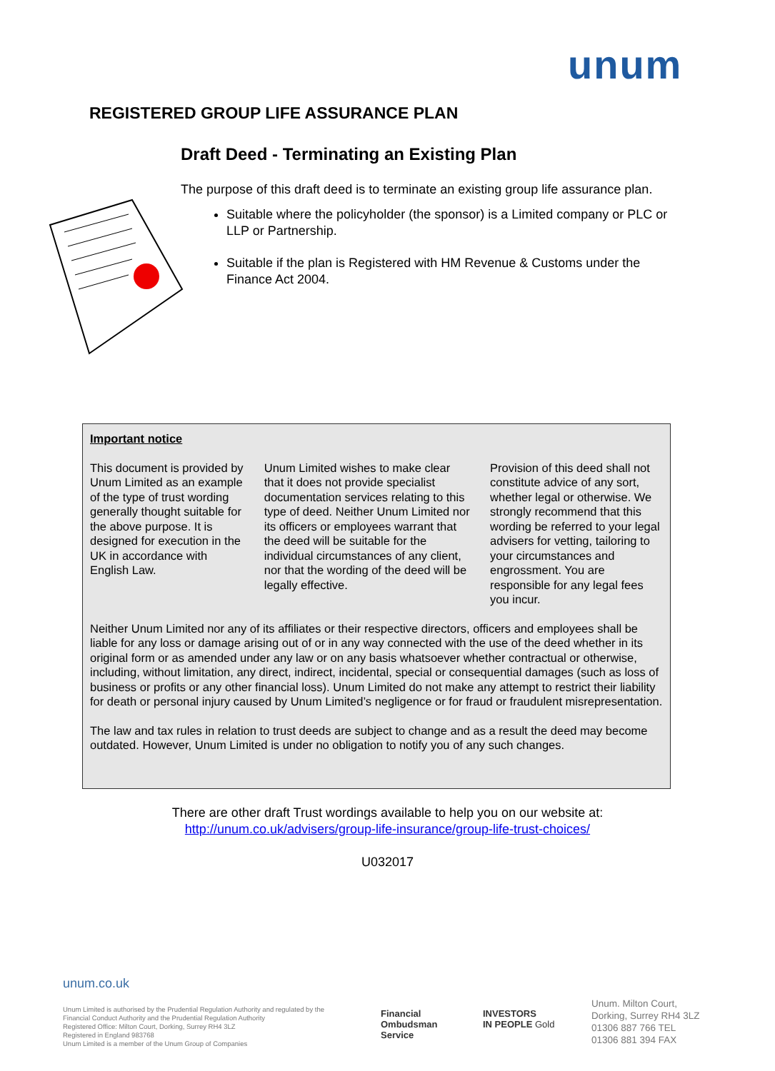unum
REGISTERED GROUP LIFE ASSURANCE PLAN
Draft Deed - Terminating an Existing Plan
The purpose of this draft deed is to terminate an existing group life assurance plan.
Suitable where the policyholder (the sponsor) is a Limited company or PLC or LLP or Partnership.
Suitable if the plan is Registered with HM Revenue & Customs under the Finance Act 2004.
Important notice
This document is provided by Unum Limited as an example of the type of trust wording generally thought suitable for the above purpose. It is designed for execution in the UK in accordance with English Law.
Unum Limited wishes to make clear that it does not provide specialist documentation services relating to this type of deed. Neither Unum Limited nor its officers or employees warrant that the deed will be suitable for the individual circumstances of any client, nor that the wording of the deed will be legally effective.
Provision of this deed shall not constitute advice of any sort, whether legal or otherwise. We strongly recommend that this wording be referred to your legal advisers for vetting, tailoring to your circumstances and engrossment. You are responsible for any legal fees you incur.
Neither Unum Limited nor any of its affiliates or their respective directors, officers and employees shall be liable for any loss or damage arising out of or in any way connected with the use of the deed whether in its original form or as amended under any law or on any basis whatsoever whether contractual or otherwise, including, without limitation, any direct, indirect, incidental, special or consequential damages (such as loss of business or profits or any other financial loss). Unum Limited do not make any attempt to restrict their liability for death or personal injury caused by Unum Limited’s negligence or for fraud or fraudulent misrepresentation.
The law and tax rules in relation to trust deeds are subject to change and as a result the deed may become outdated. However, Unum Limited is under no obligation to notify you of any such changes.
There are other draft Trust wordings available to help you on our website at:
http://unum.co.uk/advisers/group-life-insurance/group-life-trust-choices/
U032017
unum.co.uk
Unum Limited is authorised by the Prudential Regulation Authority and regulated by the Financial Conduct Authority and the Prudential Regulation Authority
Registered Office: Milton Court, Dorking, Surrey RH4 3LZ
Registered in England 983768
Unum Limited is a member of the Unum Group of Companies
Financial
Ombudsman
Service
INVESTORS
IN PEOPLE Gold
Unum. Milton Court,
Dorking, Surrey RH4 3LZ
01306 887 766 TEL
01306 881 394 FAX